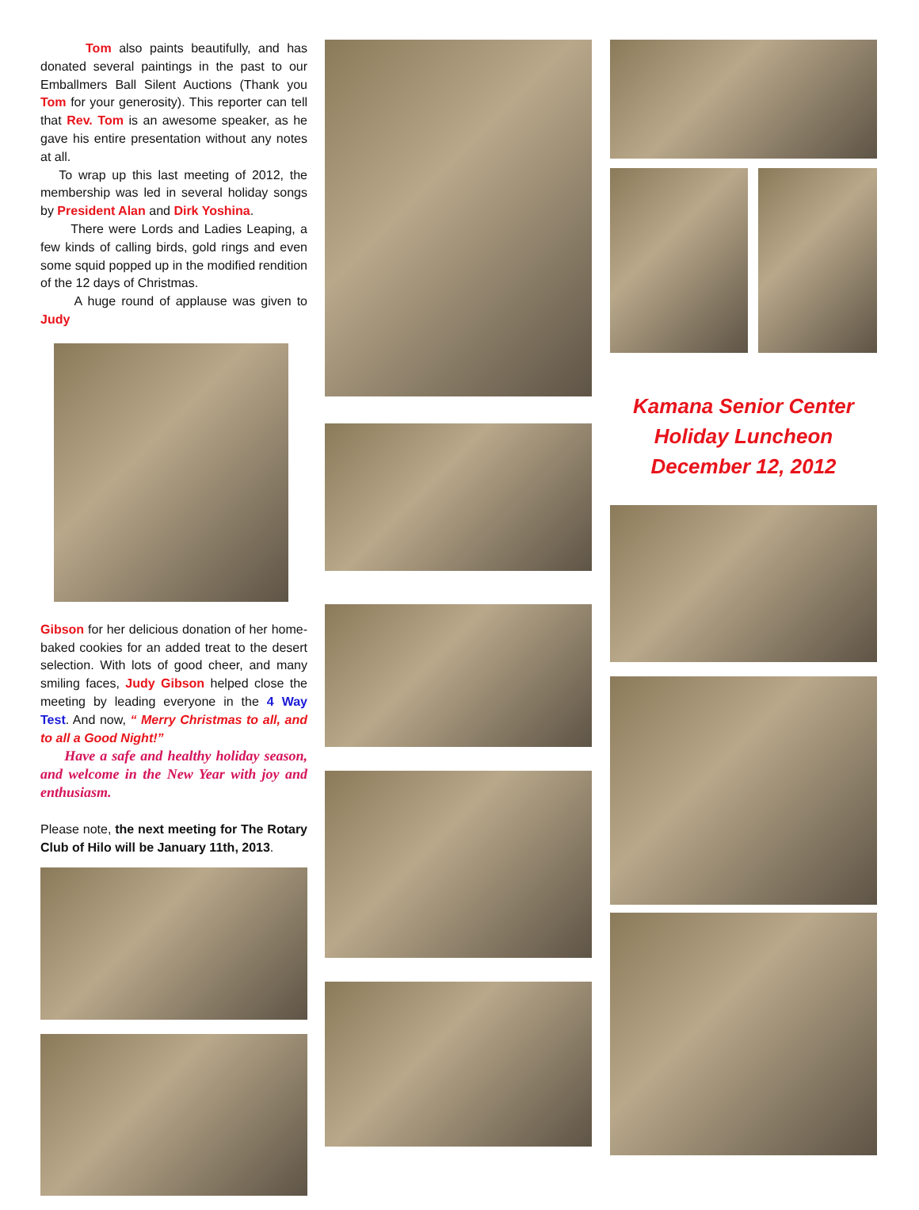Tom also paints beautifully, and has donated several paintings in the past to our Emballmers Ball Silent Auctions (Thank you Tom for your generosity). This reporter can tell that Rev. Tom is an awesome speaker, as he gave his entire presentation without any notes at all.
To wrap up this last meeting of 2012, the membership was led in several holiday songs by President Alan and Dirk Yoshina.
There were Lords and Ladies Leaping, a few kinds of calling birds, gold rings and even some squid popped up in the modified rendition of the 12 days of Christmas.
A huge round of applause was given to Judy
Gibson for her delicious donation of her home-baked cookies for an added treat to the desert selection. With lots of good cheer, and many smiling faces, Judy Gibson helped close the meeting by leading everyone in the 4 Way Test. And now, “ Merry Christmas to all, and to all a Good Night!”
Have a safe and healthy holiday season, and welcome in the New Year with joy and enthusiasm.
Please note, the next meeting for The Rotary Club of Hilo will be January 11th, 2013.
Kamana Senior Center
Holiday Luncheon
December 12, 2012